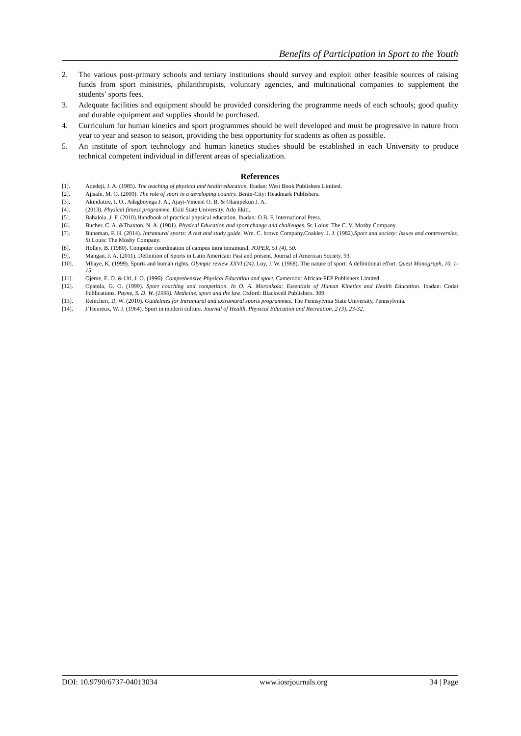Benefits of Participation in Sport to the Youth
2. The various post-primary schools and tertiary institutions should survey and exploit other feasible sources of raising funds from sport ministries, philanthropists, voluntary agencies, and multinational companies to supplement the students’ sports fees.
3. Adequate facilities and equipment should be provided considering the programme needs of each schools; good quality and durable equipment and supplies should be purchased.
4. Curriculum for human kinetics and sport programmes should be well developed and must be progressive in nature from year to year and season to season, providing the best opportunity for students as often as possible.
5. An institute of sport technology and human kinetics studies should be established in each University to produce technical competent individual in different areas of specialization.
References
[1]. Adedeji, J. A. (1985). The teaching of physical and health education. Ibadan: West Book Publishers Limited.
[2]. Ajisafe, M. O. (2009). The role of sport in a developing country. Benin-City: Headmark Publishers.
[3]. Akindutire, I. O., Adegboyega J. A., Ajayi-Vincent O. B. & Olanipekun J. A.
[4]. (2013). Physical fitness programme. Ekiti State University, Ado Ekiti.
[5]. Babalola, J. F. (2010).Handbook of practical physical education. Ibadan: O.B. F. International Press.
[6]. Bucher, C. A. &Thaxton, N. A. (1981). Physical Education and sport change and challenges. St. Loius: The C. V. Mosby Company.
[7]. Buneman, F. H. (2014). Intramural sports: A test and study guide. Wm. C. brown Company.Coakley, J. J. (1982).Sport and society: Issues and controversies. St Louis: The Mosby Company.
[8]. Holley, B. (1980). Computer coordination of campus intra intramural. JOPER, 51 (4), 50.
[9]. Mangan, J. A. (2011). Definition of Sports in Latin American: Past and present. Journal of American Society. 93.
[10]. Mbaye, K. (1999). Sports and human rights. Olympic review XXVI (24). Loy, J. W. (1968). The nature of sport: A definitional effort. Quest Monograph, 10, 1-15.
[11]. Ojeme, E. O. & Uti, J. O. (1996). Comprehensive Physical Education and sport. Cameroon: African-FEP Publishers Limited.
[12]. Opatola, G. O. (1999). Sport coaching and competition. In O. A. Moronkola: Essentials of Human Kinetics and Health Education. Ibadan: Codat Publications. Payne, S. D. W. (1990). Medicine, sport and the law. Oxford: Blackwell Publishers. 309.
[13]. Reinchert, D. W. (2010). Guidelines for Intramural and extramural sports programmes. The Pennsylvnia State University, Pennsylvnia.
[14]. J’Heureux, W. J. (1964). Sport in modern culture. Journal of Health, Physical Education and Recreation. 2 (3), 23-32.
DOI: 10.9790/6737-04013034 www.iosrjournals.org 34 | Page